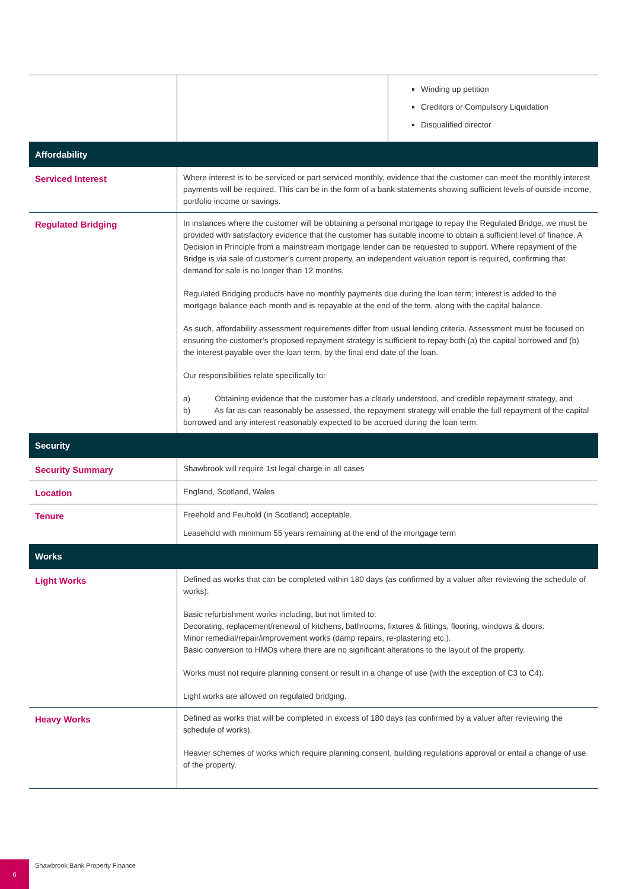| | | Winding up petition Creditors or Compulsory Liquidation Disqualified director |
| Affordability | | |
| Serviced Interest | Where interest is to be serviced or part serviced monthly, evidence that the customer can meet the monthly interest payments will be required. This can be in the form of a bank statements showing sufficient levels of outside income, portfolio income or savings. | |
| Regulated Bridging | In instances where the customer will be obtaining a personal mortgage to repay the Regulated Bridge, we must be provided with satisfactory evidence that the customer has suitable income to obtain a sufficient level of finance. A Decision in Principle from a mainstream mortgage lender can be requested to support. Where repayment of the Bridge is via sale of customer’s current property, an independent valuation report is required, confirming that demand for sale is no longer than 12 months. Regulated Bridging products have no monthly payments due during the loan term; interest is added to the mortgage balance each month and is repayable at the end of the term, along with the capital balance. As such, affordability assessment requirements differ from usual lending criteria. Assessment must be focused on ensuring the customer’s proposed repayment strategy is sufficient to repay both (a) the capital borrowed and (b) the interest payable over the loan term, by the final end date of the loan. Our responsibilities relate specifically to: a) Obtaining evidence that the customer has a clearly understood, and credible repayment strategy, and b) As far as can reasonably be assessed, the repayment strategy will enable the full repayment of the capital borrowed and any interest reasonably expected to be accrued during the loan term. | |
| Security | | |
| Security Summary | Shawbrook will require 1st legal charge in all cases | |
| Location | England, Scotland, Wales | |
| Tenure | Freehold and Feuhold (in Scotland) acceptable. Leasehold with minimum 55 years remaining at the end of the mortgage term | |
| Works | | |
| Light Works | Defined as works that can be completed within 180 days (as confirmed by a valuer after reviewing the schedule of works). Basic refurbishment works including, but not limited to: Decorating, replacement/renewal of kitchens, bathrooms, fixtures & fittings, flooring, windows & doors. Minor remedial/repair/improvement works (damp repairs, re-plastering etc.). Basic conversion to HMOs where there are no significant alterations to the layout of the property. Works must not require planning consent or result in a change of use (with the exception of C3 to C4). Light works are allowed on regulated bridging. | |
| Heavy Works | Defined as works that will be completed in excess of 180 days (as confirmed by a valuer after reviewing the schedule of works). Heavier schemes of works which require planning consent, building regulations approval or entail a change of use of the property. | |
6
Shawbrook Bank Property Finance